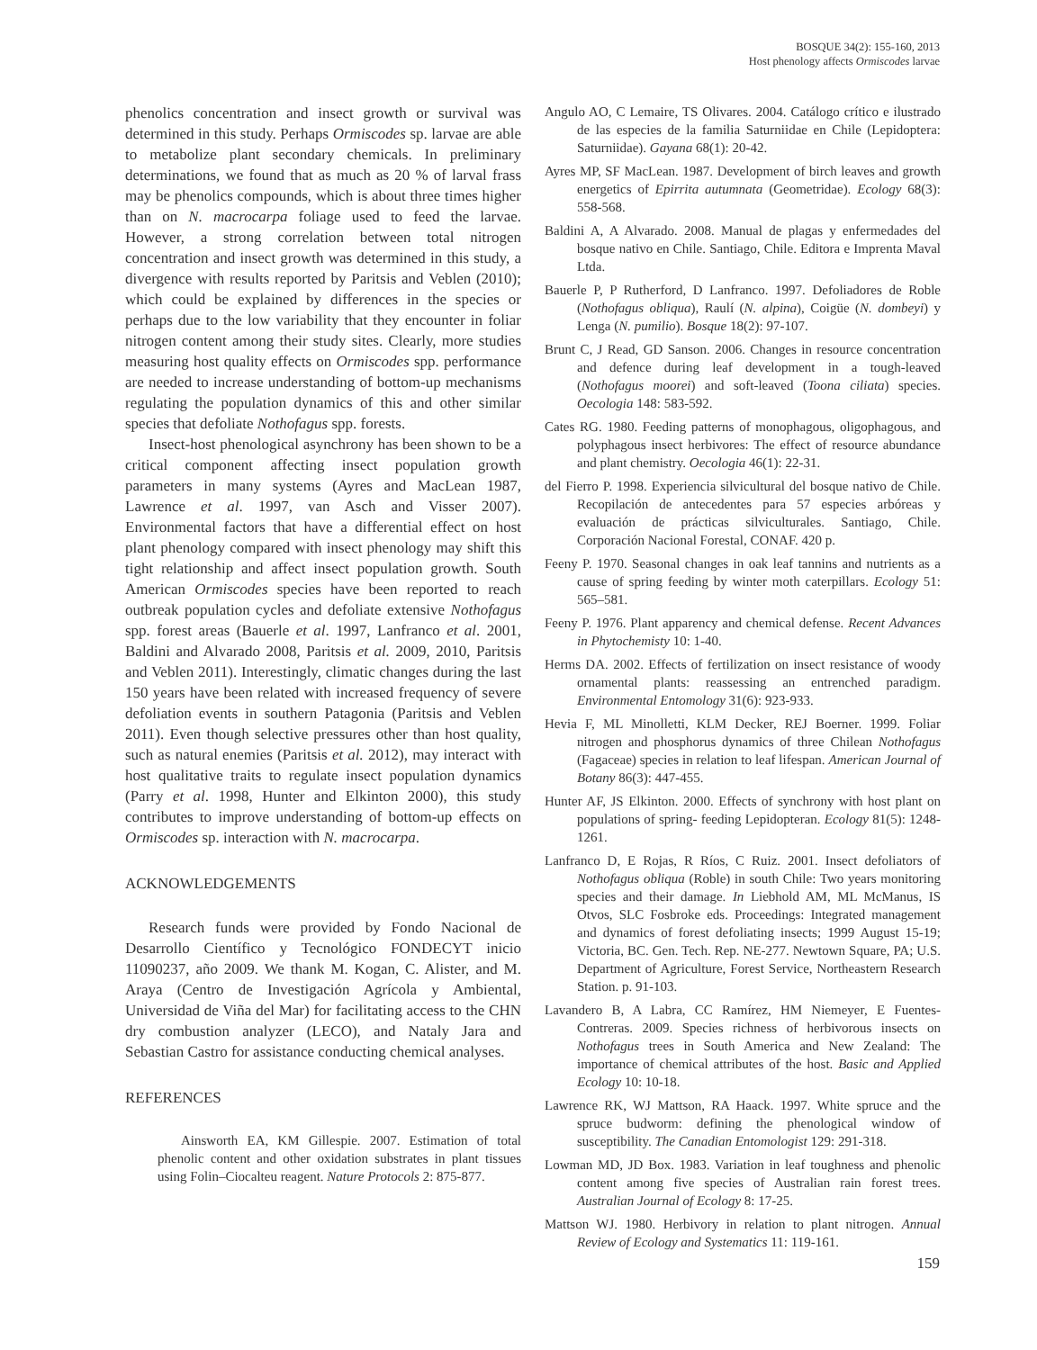BOSQUE 34(2): 155-160, 2013
Host phenology affects Ormiscodes larvae
phenolics concentration and insect growth or survival was determined in this study. Perhaps Ormiscodes sp. larvae are able to metabolize plant secondary chemicals. In preliminary determinations, we found that as much as 20 % of larval frass may be phenolics compounds, which is about three times higher than on N. macrocarpa foliage used to feed the larvae. However, a strong correlation between total nitrogen concentration and insect growth was determined in this study, a divergence with results reported by Paritsis and Veblen (2010); which could be explained by differences in the species or perhaps due to the low variability that they encounter in foliar nitrogen content among their study sites. Clearly, more studies measuring host quality effects on Ormiscodes spp. performance are needed to increase understanding of bottom-up mechanisms regulating the population dynamics of this and other similar species that defoliate Nothofagus spp. forests.
Insect-host phenological asynchrony has been shown to be a critical component affecting insect population growth parameters in many systems (Ayres and MacLean 1987, Lawrence et al. 1997, van Asch and Visser 2007). Environmental factors that have a differential effect on host plant phenology compared with insect phenology may shift this tight relationship and affect insect population growth. South American Ormiscodes species have been reported to reach outbreak population cycles and defoliate extensive Nothofagus spp. forest areas (Bauerle et al. 1997, Lanfranco et al. 2001, Baldini and Alvarado 2008, Paritsis et al. 2009, 2010, Paritsis and Veblen 2011). Interestingly, climatic changes during the last 150 years have been related with increased frequency of severe defoliation events in southern Patagonia (Paritsis and Veblen 2011). Even though selective pressures other than host quality, such as natural enemies (Paritsis et al. 2012), may interact with host qualitative traits to regulate insect population dynamics (Parry et al. 1998, Hunter and Elkinton 2000), this study contributes to improve understanding of bottom-up effects on Ormiscodes sp. interaction with N. macrocarpa.
ACKNOWLEDGEMENTS
Research funds were provided by Fondo Nacional de Desarrollo Científico y Tecnológico FONDECYT inicio 11090237, año 2009. We thank M. Kogan, C. Alister, and M. Araya (Centro de Investigación Agrícola y Ambiental, Universidad de Viña del Mar) for facilitating access to the CHN dry combustion analyzer (LECO), and Nataly Jara and Sebastian Castro for assistance conducting chemical analyses.
REFERENCES
Ainsworth EA, KM Gillespie. 2007. Estimation of total phenolic content and other oxidation substrates in plant tissues using Folin–Ciocalteu reagent. Nature Protocols 2: 875-877.
Angulo AO, C Lemaire, TS Olivares. 2004. Catálogo crítico e ilustrado de las especies de la familia Saturniidae en Chile (Lepidoptera: Saturniidae). Gayana 68(1): 20-42.
Ayres MP, SF MacLean. 1987. Development of birch leaves and growth energetics of Epirrita autumnata (Geometridae). Ecology 68(3): 558-568.
Baldini A, A Alvarado. 2008. Manual de plagas y enfermedades del bosque nativo en Chile. Santiago, Chile. Editora e Imprenta Maval Ltda.
Bauerle P, P Rutherford, D Lanfranco. 1997. Defoliadores de Roble (Nothofagus obliqua), Raulí (N. alpina), Coigüe (N. dombeyi) y Lenga (N. pumilio). Bosque 18(2): 97-107.
Brunt C, J Read, GD Sanson. 2006. Changes in resource concentration and defence during leaf development in a tough-leaved (Nothofagus moorei) and soft-leaved (Toona ciliata) species. Oecologia 148: 583-592.
Cates RG. 1980. Feeding patterns of monophagous, oligophagous, and polyphagous insect herbivores: The effect of resource abundance and plant chemistry. Oecologia 46(1): 22-31.
del Fierro P. 1998. Experiencia silvicultural del bosque nativo de Chile. Recopilación de antecedentes para 57 especies arbóreas y evaluación de prácticas silviculturales. Santiago, Chile. Corporación Nacional Forestal, CONAF. 420 p.
Feeny P. 1970. Seasonal changes in oak leaf tannins and nutrients as a cause of spring feeding by winter moth caterpillars. Ecology 51: 565–581.
Feeny P. 1976. Plant apparency and chemical defense. Recent Advances in Phytochemisty 10: 1-40.
Herms DA. 2002. Effects of fertilization on insect resistance of woody ornamental plants: reassessing an entrenched paradigm. Environmental Entomology 31(6): 923-933.
Hevia F, ML Minolletti, KLM Decker, REJ Boerner. 1999. Foliar nitrogen and phosphorus dynamics of three Chilean Nothofagus (Fagaceae) species in relation to leaf lifespan. American Journal of Botany 86(3): 447-455.
Hunter AF, JS Elkinton. 2000. Effects of synchrony with host plant on populations of spring- feeding Lepidopteran. Ecology 81(5): 1248-1261.
Lanfranco D, E Rojas, R Ríos, C Ruiz. 2001. Insect defoliators of Nothofagus obliqua (Roble) in south Chile: Two years monitoring species and their damage. In Liebhold AM, ML McManus, IS Otvos, SLC Fosbroke eds. Proceedings: Integrated management and dynamics of forest defoliating insects; 1999 August 15-19; Victoria, BC. Gen. Tech. Rep. NE-277. Newtown Square, PA; U.S. Department of Agriculture, Forest Service, Northeastern Research Station. p. 91-103.
Lavandero B, A Labra, CC Ramírez, HM Niemeyer, E Fuentes-Contreras. 2009. Species richness of herbivorous insects on Nothofagus trees in South America and New Zealand: The importance of chemical attributes of the host. Basic and Applied Ecology 10: 10-18.
Lawrence RK, WJ Mattson, RA Haack. 1997. White spruce and the spruce budworm: defining the phenological window of susceptibility. The Canadian Entomologist 129: 291-318.
Lowman MD, JD Box. 1983. Variation in leaf toughness and phenolic content among five species of Australian rain forest trees. Australian Journal of Ecology 8: 17-25.
Mattson WJ. 1980. Herbivory in relation to plant nitrogen. Annual Review of Ecology and Systematics 11: 119-161.
159